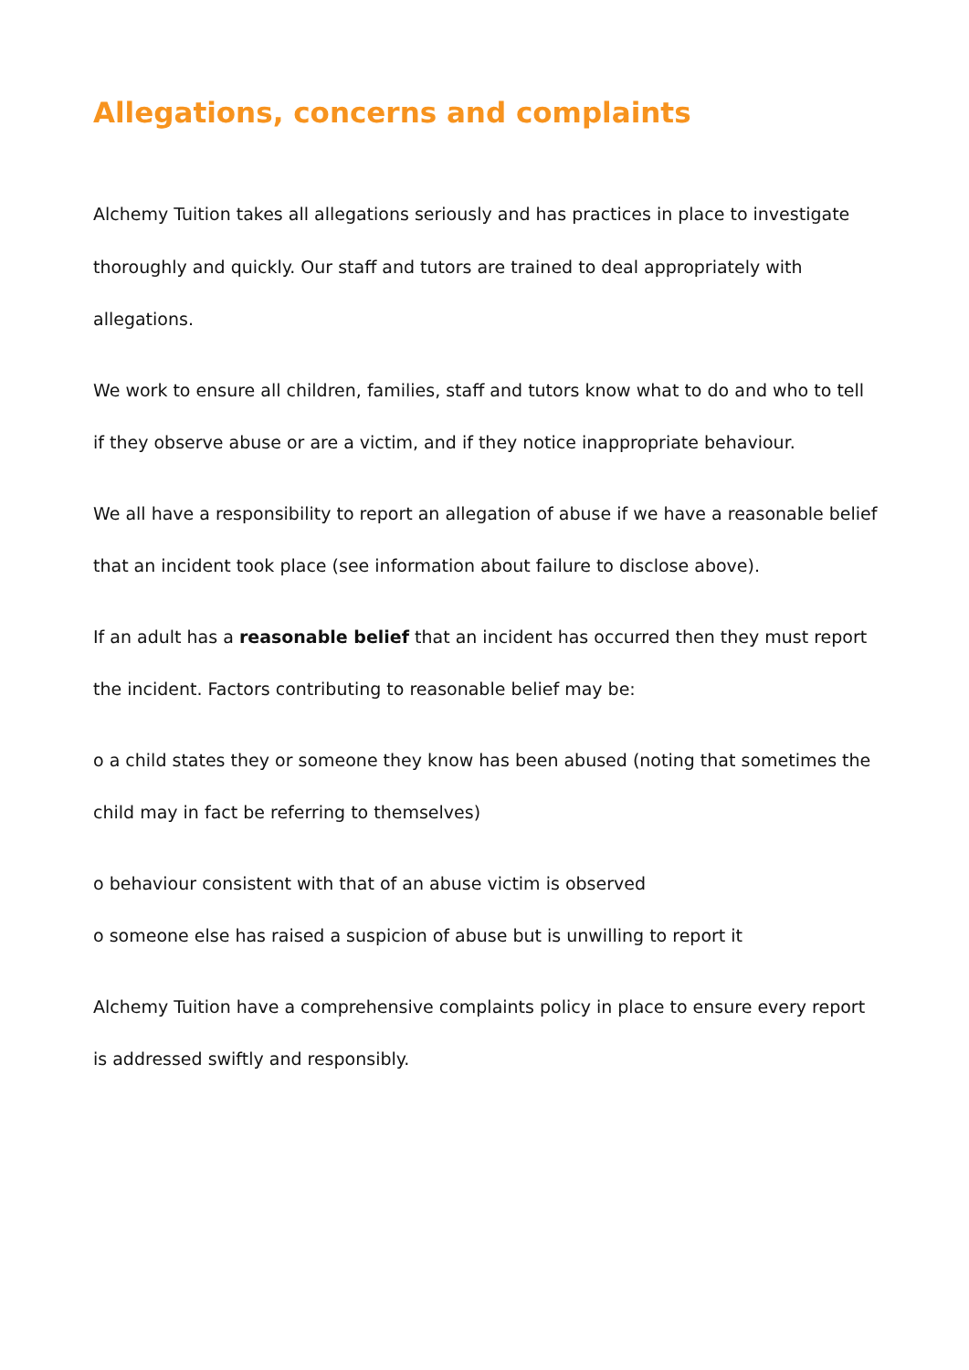Allegations, concerns and complaints
Alchemy Tuition takes all allegations seriously and has practices in place to investigate thoroughly and quickly. Our staff and tutors are trained to deal appropriately with allegations.
We work to ensure all children, families, staff and tutors know what to do and who to tell if they observe abuse or are a victim, and if they notice inappropriate behaviour.
We all have a responsibility to report an allegation of abuse if we have a reasonable belief that an incident took place (see information about failure to disclose above).
If an adult has a reasonable belief that an incident has occurred then they must report the incident. Factors contributing to reasonable belief may be:
o a child states they or someone they know has been abused (noting that sometimes the child may in fact be referring to themselves)
o behaviour consistent with that of an abuse victim is observed
o someone else has raised a suspicion of abuse but is unwilling to report it
Alchemy Tuition have a comprehensive complaints policy in place to ensure every report is addressed swiftly and responsibly.